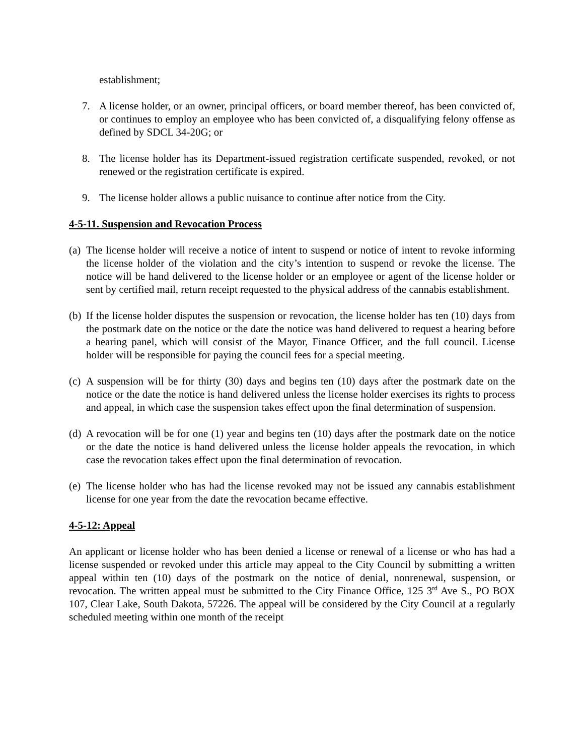establishment;
7. A license holder, or an owner, principal officers, or board member thereof, has been convicted of, or continues to employ an employee who has been convicted of, a disqualifying felony offense as defined by SDCL 34-20G; or
8. The license holder has its Department-issued registration certificate suspended, revoked, or not renewed or the registration certificate is expired.
9. The license holder allows a public nuisance to continue after notice from the City.
4-5-11. Suspension and Revocation Process
(a)
The license holder will receive a notice of intent to suspend or notice of intent to revoke informing the license holder of the violation and the city’s intention to suspend or revoke the license. The notice will be hand delivered to the license holder or an employee or agent of the license holder or sent by certified mail, return receipt requested to the physical address of the cannabis establishment.
(b)
If the license holder disputes the suspension or revocation, the license holder has ten (10) days from the postmark date on the notice or the date the notice was hand delivered to request a hearing before a hearing panel, which will consist of the Mayor, Finance Officer, and the full council. License holder will be responsible for paying the council fees for a special meeting.
(c)
A suspension will be for thirty (30) days and begins ten (10) days after the postmark date on the notice or the date the notice is hand delivered unless the license holder exercises its rights to process and appeal, in which case the suspension takes effect upon the final determination of suspension.
(d)
A revocation will be for one (1) year and begins ten (10) days after the postmark date on the notice or the date the notice is hand delivered unless the license holder appeals the revocation, in which case the revocation takes effect upon the final determination of revocation.
(e)
The license holder who has had the license revoked may not be issued any cannabis establishment license for one year from the date the revocation became effective.
4-5-12: Appeal
An applicant or license holder who has been denied a license or renewal of a license or who has had a license suspended or revoked under this article may appeal to the City Council by submitting a written appeal within ten (10) days of the postmark on the notice of denial, nonrenewal, suspension, or revocation. The written appeal must be submitted to the City Finance Office, 125 3<sup>rd</sup> Ave S., PO BOX 107, Clear Lake, South Dakota, 57226. The appeal will be considered by the City Council at a regularly scheduled meeting within one month of the receipt